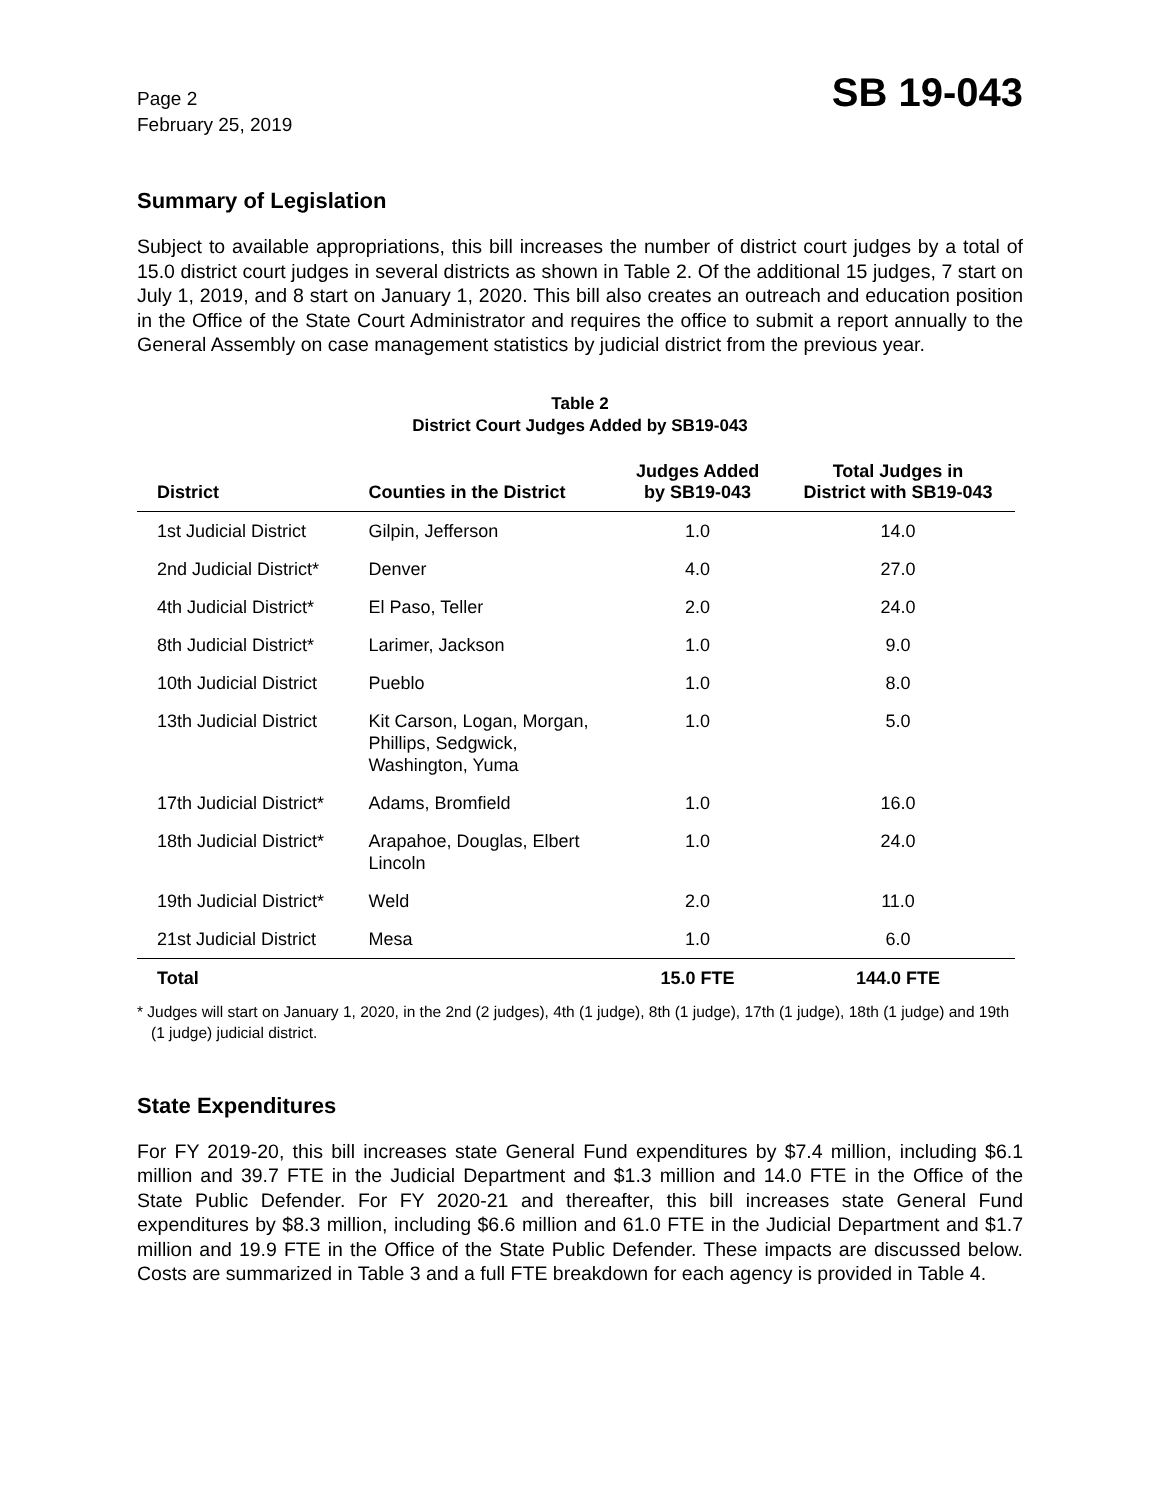Page 2
February 25, 2019
SB 19-043
Summary of Legislation
Subject to available appropriations, this bill increases the number of district court judges by a total of 15.0 district court judges in several districts as shown in Table 2. Of the additional 15 judges, 7 start on July 1, 2019, and 8 start on January 1, 2020. This bill also creates an outreach and education position in the Office of the State Court Administrator and requires the office to submit a report annually to the General Assembly on case management statistics by judicial district from the previous year.
Table 2
District Court Judges Added by SB19-043
| District | Counties in the District | Judges Added by SB19-043 | Total Judges in District with SB19-043 |
| --- | --- | --- | --- |
| 1st Judicial District | Gilpin, Jefferson | 1.0 | 14.0 |
| 2nd Judicial District* | Denver | 4.0 | 27.0 |
| 4th Judicial District* | El Paso, Teller | 2.0 | 24.0 |
| 8th Judicial District* | Larimer, Jackson | 1.0 | 9.0 |
| 10th Judicial District | Pueblo | 1.0 | 8.0 |
| 13th Judicial District | Kit Carson, Logan, Morgan, Phillips, Sedgwick, Washington, Yuma | 1.0 | 5.0 |
| 17th Judicial District* | Adams, Bromfield | 1.0 | 16.0 |
| 18th Judicial District* | Arapahoe, Douglas, Elbert Lincoln | 1.0 | 24.0 |
| 19th Judicial District* | Weld | 2.0 | 11.0 |
| 21st Judicial District | Mesa | 1.0 | 6.0 |
| Total | | 15.0 FTE | 144.0 FTE |
* Judges will start on January 1, 2020, in the 2nd (2 judges), 4th (1 judge), 8th (1 judge), 17th (1 judge), 18th (1 judge) and 19th (1 judge) judicial district.
State Expenditures
For FY 2019-20, this bill increases state General Fund expenditures by $7.4 million, including $6.1 million and 39.7 FTE in the Judicial Department and $1.3 million and 14.0 FTE in the Office of the State Public Defender. For FY 2020-21 and thereafter, this bill increases state General Fund expenditures by $8.3 million, including $6.6 million and 61.0 FTE in the Judicial Department and $1.7 million and 19.9 FTE in the Office of the State Public Defender. These impacts are discussed below. Costs are summarized in Table 3 and a full FTE breakdown for each agency is provided in Table 4.